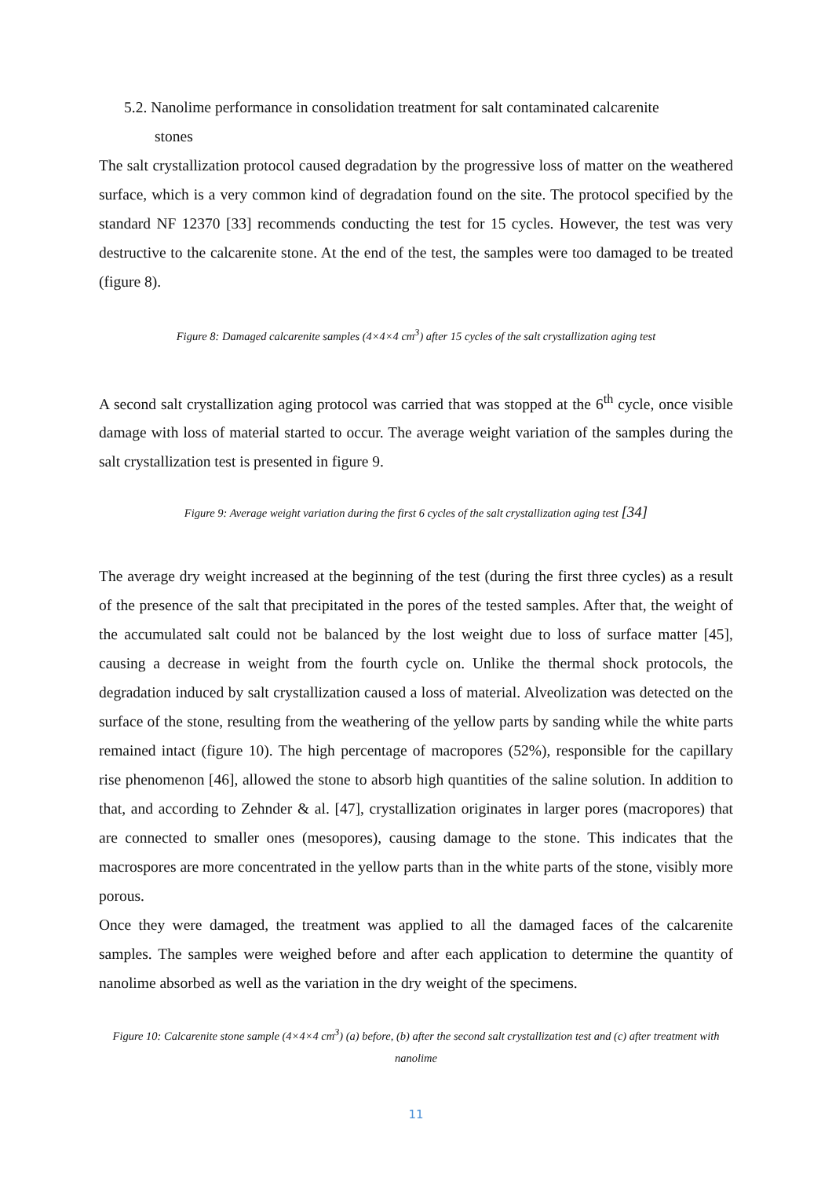5.2. Nanolime performance in consolidation treatment for salt contaminated calcarenite
stones
The salt crystallization protocol caused degradation by the progressive loss of matter on the weathered surface, which is a very common kind of degradation found on the site. The protocol specified by the standard NF 12370 [33] recommends conducting the test for 15 cycles. However, the test was very destructive to the calcarenite stone. At the end of the test, the samples were too damaged to be treated (figure 8).
Figure 8: Damaged calcarenite samples (4×4×4 cm<sup>3</sup>) after 15 cycles of the salt crystallization aging test
A second salt crystallization aging protocol was carried that was stopped at the 6<sup>th</sup> cycle, once visible damage with loss of material started to occur. The average weight variation of the samples during the salt crystallization test is presented in figure 9.
Figure 9: Average weight variation during the first 6 cycles of the salt crystallization aging test [34]
The average dry weight increased at the beginning of the test (during the first three cycles) as a result of the presence of the salt that precipitated in the pores of the tested samples. After that, the weight of the accumulated salt could not be balanced by the lost weight due to loss of surface matter [45], causing a decrease in weight from the fourth cycle on. Unlike the thermal shock protocols, the degradation induced by salt crystallization caused a loss of material. Alveolization was detected on the surface of the stone, resulting from the weathering of the yellow parts by sanding while the white parts remained intact (figure 10). The high percentage of macropores (52%), responsible for the capillary rise phenomenon [46], allowed the stone to absorb high quantities of the saline solution. In addition to that, and according to Zehnder & al. [47], crystallization originates in larger pores (macropores) that are connected to smaller ones (mesopores), causing damage to the stone. This indicates that the macrospores are more concentrated in the yellow parts than in the white parts of the stone, visibly more porous.
Once they were damaged, the treatment was applied to all the damaged faces of the calcarenite samples. The samples were weighed before and after each application to determine the quantity of nanolime absorbed as well as the variation in the dry weight of the specimens.
Figure 10: Calcarenite stone sample (4×4×4 cm<sup>3</sup>) (a) before, (b) after the second salt crystallization test and (c) after treatment with nanolime
11